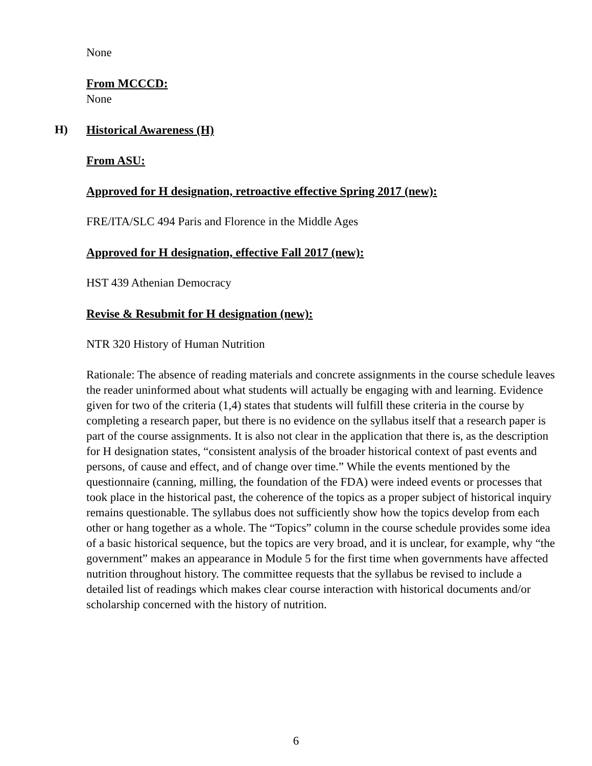None
From MCCCD:
None
H) Historical Awareness (H)
From ASU:
Approved for H designation, retroactive effective Spring 2017 (new):
FRE/ITA/SLC 494 Paris and Florence in the Middle Ages
Approved for H designation, effective Fall 2017 (new):
HST 439 Athenian Democracy
Revise & Resubmit for H designation (new):
NTR 320 History of Human Nutrition
Rationale: The absence of reading materials and concrete assignments in the course schedule leaves the reader uninformed about what students will actually be engaging with and learning. Evidence given for two of the criteria (1,4) states that students will fulfill these criteria in the course by completing a research paper, but there is no evidence on the syllabus itself that a research paper is part of the course assignments. It is also not clear in the application that there is, as the description for H designation states, “consistent analysis of the broader historical context of past events and persons, of cause and effect, and of change over time.” While the events mentioned by the questionnaire (canning, milling, the foundation of the FDA) were indeed events or processes that took place in the historical past, the coherence of the topics as a proper subject of historical inquiry remains questionable. The syllabus does not sufficiently show how the topics develop from each other or hang together as a whole. The “Topics” column in the course schedule provides some idea of a basic historical sequence, but the topics are very broad, and it is unclear, for example, why “the government” makes an appearance in Module 5 for the first time when governments have affected nutrition throughout history. The committee requests that the syllabus be revised to include a detailed list of readings which makes clear course interaction with historical documents and/or scholarship concerned with the history of nutrition.
6